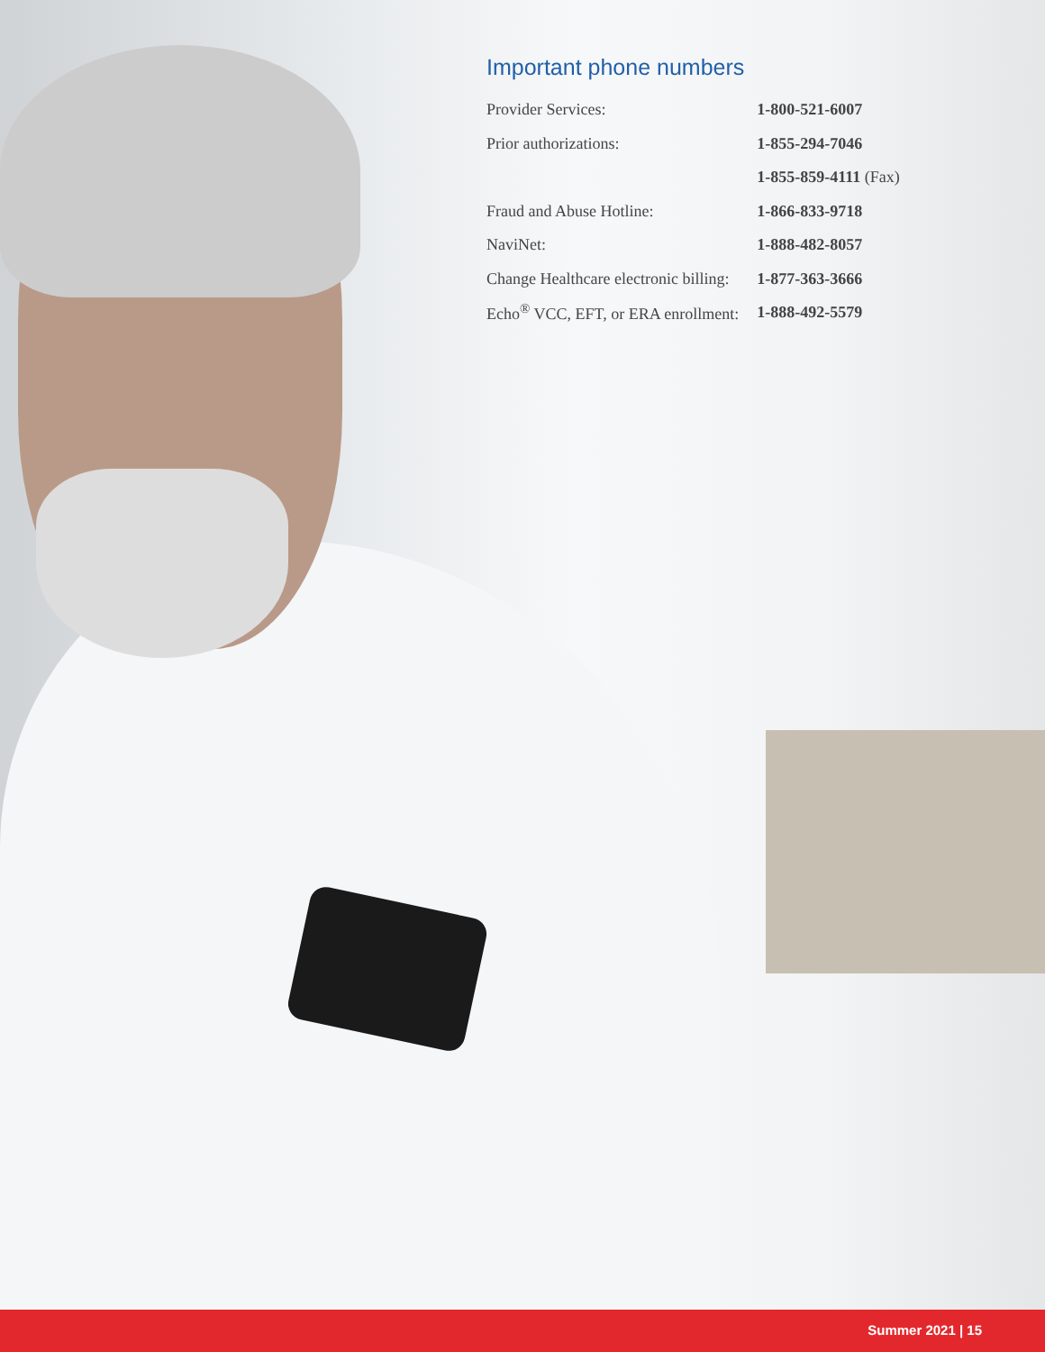Important phone numbers
| Provider Services: | 1-800-521-6007 |
| Prior authorizations: | 1-855-294-7046 |
| | 1-855-859-4111 (Fax) |
| Fraud and Abuse Hotline: | 1-866-833-9718 |
| NaviNet: | 1-888-482-8057 |
| Change Healthcare electronic billing: | 1-877-363-3666 |
| Echo<sup>®</sup> VCC, EFT, or ERA enrollment: | 1-888-492-5579 |
Summer 2021 | 15